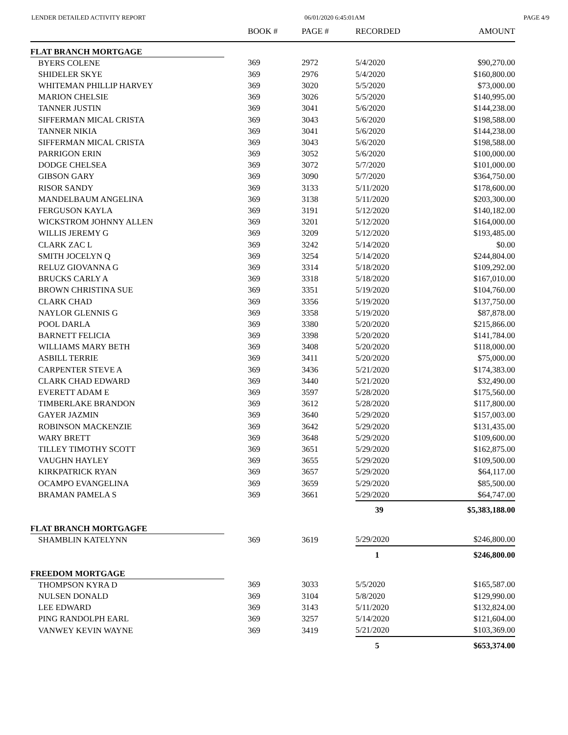LENDER DETAILED ACTIVITY REPORT 06/01/2020 6:45:01AM PAGE 4/9
| | BOOK # | PAGE # | RECORDED | AMOUNT |
| --- | --- | --- | --- | --- |
| FLAT BRANCH MORTGAGE | | | | |
| BYERS COLENE | 369 | 2972 | 5/4/2020 | $90,270.00 |
| SHIDELER SKYE | 369 | 2976 | 5/4/2020 | $160,800.00 |
| WHITEMAN PHILLIP HARVEY | 369 | 3020 | 5/5/2020 | $73,000.00 |
| MARION CHELSIE | 369 | 3026 | 5/5/2020 | $140,995.00 |
| TANNER JUSTIN | 369 | 3041 | 5/6/2020 | $144,238.00 |
| SIFFERMAN MICAL CRISTA | 369 | 3043 | 5/6/2020 | $198,588.00 |
| TANNER NIKIA | 369 | 3041 | 5/6/2020 | $144,238.00 |
| SIFFERMAN MICAL CRISTA | 369 | 3043 | 5/6/2020 | $198,588.00 |
| PARRIGON ERIN | 369 | 3052 | 5/6/2020 | $100,000.00 |
| DODGE CHELSEA | 369 | 3072 | 5/7/2020 | $101,000.00 |
| GIBSON GARY | 369 | 3090 | 5/7/2020 | $364,750.00 |
| RISOR SANDY | 369 | 3133 | 5/11/2020 | $178,600.00 |
| MANDELBAUM ANGELINA | 369 | 3138 | 5/11/2020 | $203,300.00 |
| FERGUSON KAYLA | 369 | 3191 | 5/12/2020 | $140,182.00 |
| WICKSTROM JOHNNY ALLEN | 369 | 3201 | 5/12/2020 | $164,000.00 |
| WILLIS JEREMY G | 369 | 3209 | 5/12/2020 | $193,485.00 |
| CLARK ZAC L | 369 | 3242 | 5/14/2020 | $0.00 |
| SMITH JOCELYN Q | 369 | 3254 | 5/14/2020 | $244,804.00 |
| RELUZ GIOVANNA G | 369 | 3314 | 5/18/2020 | $109,292.00 |
| BRUCKS CARLY A | 369 | 3318 | 5/18/2020 | $167,010.00 |
| BROWN CHRISTINA SUE | 369 | 3351 | 5/19/2020 | $104,760.00 |
| CLARK CHAD | 369 | 3356 | 5/19/2020 | $137,750.00 |
| NAYLOR GLENNIS G | 369 | 3358 | 5/19/2020 | $87,878.00 |
| POOL DARLA | 369 | 3380 | 5/20/2020 | $215,866.00 |
| BARNETT FELICIA | 369 | 3398 | 5/20/2020 | $141,784.00 |
| WILLIAMS MARY BETH | 369 | 3408 | 5/20/2020 | $118,000.00 |
| ASBILL TERRIE | 369 | 3411 | 5/20/2020 | $75,000.00 |
| CARPENTER STEVE A | 369 | 3436 | 5/21/2020 | $174,383.00 |
| CLARK CHAD EDWARD | 369 | 3440 | 5/21/2020 | $32,490.00 |
| EVERETT ADAM E | 369 | 3597 | 5/28/2020 | $175,560.00 |
| TIMBERLAKE BRANDON | 369 | 3612 | 5/28/2020 | $117,800.00 |
| GAYER JAZMIN | 369 | 3640 | 5/29/2020 | $157,003.00 |
| ROBINSON MACKENZIE | 369 | 3642 | 5/29/2020 | $131,435.00 |
| WARY BRETT | 369 | 3648 | 5/29/2020 | $109,600.00 |
| TILLEY TIMOTHY SCOTT | 369 | 3651 | 5/29/2020 | $162,875.00 |
| VAUGHN HAYLEY | 369 | 3655 | 5/29/2020 | $109,500.00 |
| KIRKPATRICK RYAN | 369 | 3657 | 5/29/2020 | $64,117.00 |
| OCAMPO EVANGELINA | 369 | 3659 | 5/29/2020 | $85,500.00 |
| BRAMAN PAMELA S | 369 | 3661 | 5/29/2020 | $64,747.00 |
| | | | 39 | $5,383,188.00 |
| FLAT BRANCH MORTGAGFE | | | | |
| SHAMBLIN KATELYNN | 369 | 3619 | 5/29/2020 | $246,800.00 |
| | | | 1 | $246,800.00 |
| FREEDOM MORTGAGE | | | | |
| THOMPSON KYRA D | 369 | 3033 | 5/5/2020 | $165,587.00 |
| NULSEN DONALD | 369 | 3104 | 5/8/2020 | $129,990.00 |
| LEE EDWARD | 369 | 3143 | 5/11/2020 | $132,824.00 |
| PING RANDOLPH EARL | 369 | 3257 | 5/14/2020 | $121,604.00 |
| VANWEY KEVIN WAYNE | 369 | 3419 | 5/21/2020 | $103,369.00 |
| | | | 5 | $653,374.00 |